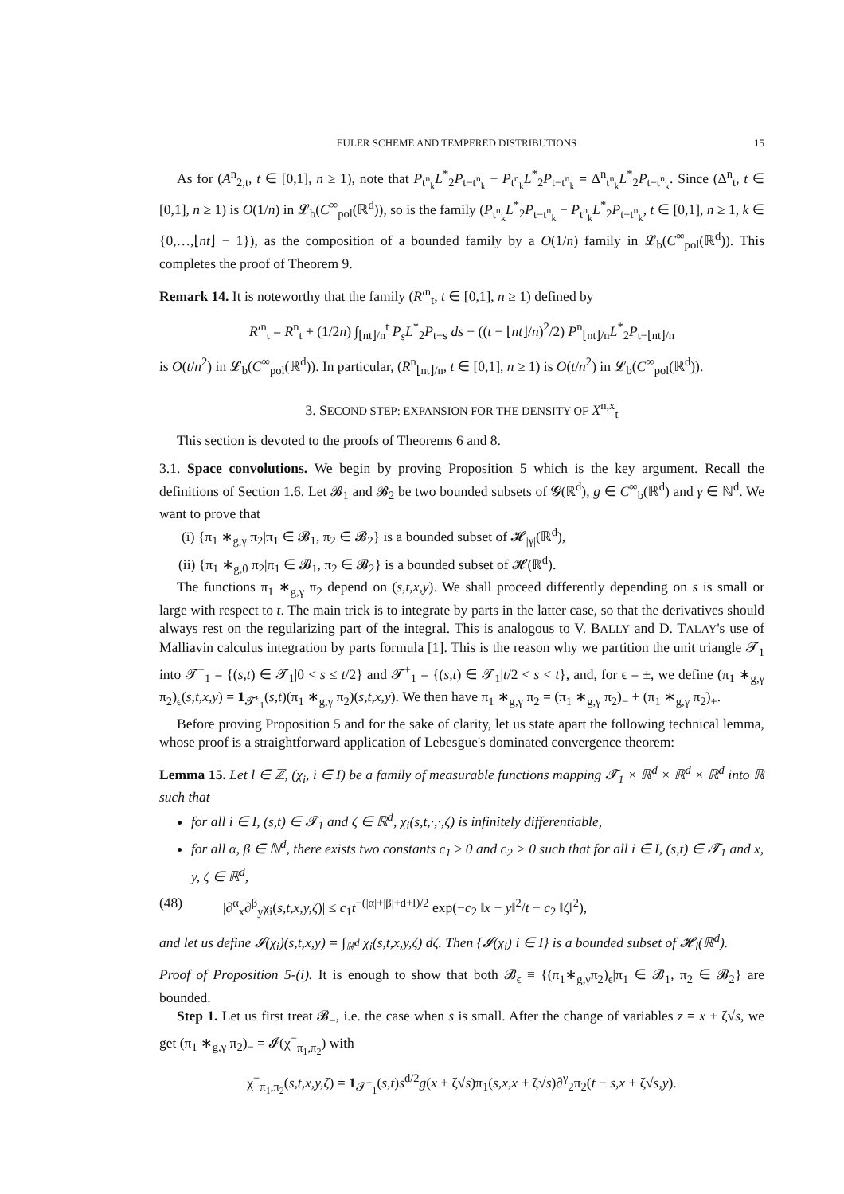EULER SCHEME AND TEMPERED DISTRIBUTIONS 15
As for (A<sup>n</sup><sub>2,t</sub>, t ∈ [0,1], n ≥ 1), note that P<sub>t<sup>n</sup><sub>k</sub></sub>L<sup>*</sup><sub>2</sub>P<sub>t−t<sup>n</sup><sub>k</sub></sub> − P<sub>t<sup>n</sup><sub>k</sub></sub>L<sup>*</sup><sub>2</sub>P<sub>t−t<sup>n</sup><sub>k</sub></sub> = Δ<sup>n</sup><sub>t<sup>n</sup><sub>k</sub></sub>L<sup>*</sup><sub>2</sub>P<sub>t−t<sup>n</sup><sub>k</sub></sub>. Since (Δ<sup>n</sup><sub>t</sub>, t ∈ [0,1], n ≥ 1) is O(1/n) in 𝓛<sub>b</sub>(C<sup>∞</sup><sub>pol</sub>(ℝ<sup>d</sup>)), so is the family (P<sub>t<sup>n</sup><sub>k</sub></sub>L<sup>*</sup><sub>2</sub>P<sub>t−t<sup>n</sup><sub>k</sub></sub> − P<sub>t<sup>n</sup><sub>k</sub></sub>L<sup>*</sup><sub>2</sub>P<sub>t−t<sup>n</sup><sub>k</sub></sub>, t ∈ [0,1], n ≥ 1, k ∈ {0,…,⌊nt⌋ − 1}), as the composition of a bounded family by a O(1/n) family in 𝓛<sub>b</sub>(C<sup>∞</sup><sub>pol</sub>(ℝ<sup>d</sup>)). This completes the proof of Theorem 9.
Remark 14. It is noteworthy that the family (R′<sup>n</sup><sub>t</sub>, t ∈ [0,1], n ≥ 1) defined by
R′<sup>n</sup><sub>t</sub> = R<sup>n</sup><sub>t</sub> + (1/2n) ∫<sub>⌊nt⌋/n</sub><sup>t</sup> P<sub>s</sub>L<sup>*</sup><sub>2</sub>P<sub>t−s</sub> ds − ((t − ⌊nt⌋/n)<sup>2</sup>/2) P<sup>n</sup><sub>⌊nt⌋/n</sub>L<sup>*</sup><sub>2</sub>P<sub>t−⌊nt⌋/n</sub>
is O(t/n<sup>2</sup>) in 𝓛<sub>b</sub>(C<sup>∞</sup><sub>pol</sub>(ℝ<sup>d</sup>)). In particular, (R<sup>n</sup><sub>⌊nt⌋/n</sub>, t ∈ [0,1], n ≥ 1) is O(t/n<sup>2</sup>) in 𝓛<sub>b</sub>(C<sup>∞</sup><sub>pol</sub>(ℝ<sup>d</sup>)).
3. SECOND STEP: EXPANSION FOR THE DENSITY OF X<sup>n,x</sup><sub>t</sub>
This section is devoted to the proofs of Theorems 6 and 8.
3.1. Space convolutions. We begin by proving Proposition 5 which is the key argument. Recall the definitions of Section 1.6. Let 𝓑<sub>1</sub> and 𝓑<sub>2</sub> be two bounded subsets of 𝓖(ℝ<sup>d</sup>), g ∈ C<sup>∞</sup><sub>b</sub>(ℝ<sup>d</sup>) and γ ∈ ℕ<sup>d</sup>. We want to prove that
(i) {π<sub>1</sub> ∗<sub>g,γ</sub> π<sub>2</sub>|π<sub>1</sub> ∈ 𝓑<sub>1</sub>, π<sub>2</sub> ∈ 𝓑<sub>2</sub>} is a bounded subset of 𝓗<sub>|γ|</sub>(ℝ<sup>d</sup>),
(ii) {π<sub>1</sub> ∗<sub>g,0</sub> π<sub>2</sub>|π<sub>1</sub> ∈ 𝓑<sub>1</sub>, π<sub>2</sub> ∈ 𝓑<sub>2</sub>} is a bounded subset of 𝓗(ℝ<sup>d</sup>).
The functions π<sub>1</sub> ∗<sub>g,γ</sub> π<sub>2</sub> depend on (s,t,x,y). We shall proceed differently depending on s is small or large with respect to t. The main trick is to integrate by parts in the latter case, so that the derivatives should always rest on the regularizing part of the integral. This is analogous to V. BALLY and D. TALAY's use of Malliavin calculus integration by parts formula [1]. This is the reason why we partition the unit triangle 𝓣<sub>1</sub> into 𝓣<sup>−</sup><sub>1</sub> = {(s,t) ∈ 𝓣<sub>1</sub>|0 < s ≤ t/2} and 𝓣<sup>+</sup><sub>1</sub> = {(s,t) ∈ 𝓣<sub>1</sub>|t/2 < s < t}, and, for ϵ = ±, we define (π<sub>1</sub> ∗<sub>g,γ</sub> π<sub>2</sub>)<sub>ϵ</sub>(s,t,x,y) = 1<sub>𝓣<sup>ϵ</sup><sub>1</sub></sub>(s,t)(π<sub>1</sub> ∗<sub>g,γ</sub> π<sub>2</sub>)(s,t,x,y). We then have π<sub>1</sub> ∗<sub>g,γ</sub> π<sub>2</sub> = (π<sub>1</sub> ∗<sub>g,γ</sub> π<sub>2</sub>)<sub>−</sub> + (π<sub>1</sub> ∗<sub>g,γ</sub> π<sub>2</sub>)<sub>+</sub>.
Before proving Proposition 5 and for the sake of clarity, let us state apart the following technical lemma, whose proof is a straightforward application of Lebesgue's dominated convergence theorem:
Lemma 15. Let l ∈ ℤ, (χ<sub>i</sub>, i ∈ I) be a family of measurable functions mapping 𝓣<sub>1</sub> × ℝ<sup>d</sup> × ℝ<sup>d</sup> × ℝ<sup>d</sup> into ℝ such that
for all i ∈ I, (s,t) ∈ 𝓣<sub>1</sub> and ζ ∈ ℝ<sup>d</sup>, χ<sub>i</sub>(s,t,·,·,ζ) is infinitely differentiable,
for all α, β ∈ ℕ<sup>d</sup>, there exists two constants c<sub>1</sub> ≥ 0 and c<sub>2</sub> > 0 such that for all i ∈ I, (s,t) ∈ 𝓣<sub>1</sub> and x, y, ζ ∈ ℝ<sup>d</sup>,
(48) |∂<sup>α</sup><sub>x</sub>∂<sup>β</sup><sub>y</sub>χ<sub>i</sub>(s,t,x,y,ζ)| ≤ c<sub>1</sub>t<sup>−(|α|+|β|+d+l)/2</sup> exp(−c<sub>2</sub> ‖x − y‖<sup>2</sup>/t − c<sub>2</sub> ‖ζ‖<sup>2</sup>),
and let us define 𝓘(χ<sub>i</sub>)(s,t,x,y) = ∫<sub>ℝ<sup>d</sup></sub> χ<sub>i</sub>(s,t,x,y,ζ) dζ. Then {𝓘(χ<sub>i</sub>)|i ∈ I} is a bounded subset of 𝓗<sub>l</sub>(ℝ<sup>d</sup>).
Proof of Proposition 5-(i). It is enough to show that both 𝓑<sub>ϵ</sub> ≡ {(π<sub>1</sub>∗<sub>g,γ</sub>π<sub>2</sub>)<sub>ϵ</sub>|π<sub>1</sub> ∈ 𝓑<sub>1</sub>, π<sub>2</sub> ∈ 𝓑<sub>2</sub>} are bounded.
Step 1. Let us first treat 𝓑<sub>−</sub>, i.e. the case when s is small. After the change of variables z = x + ζ√s, we get (π<sub>1</sub> ∗<sub>g,γ</sub> π<sub>2</sub>)<sub>−</sub> = 𝓘(χ<sup>−</sup><sub>π<sub>1</sub>,π<sub>2</sub></sub>) with
χ<sup>−</sup><sub>π<sub>1</sub>,π<sub>2</sub></sub>(s,t,x,y,ζ) = 1<sub>𝓣<sup>−</sup><sub>1</sub></sub>(s,t)s<sup>d/2</sup>g(x + ζ√s)π<sub>1</sub>(s,x,x + ζ√s)∂<sup>γ</sup><sub>2</sub>π<sub>2</sub>(t − s,x + ζ√s,y).